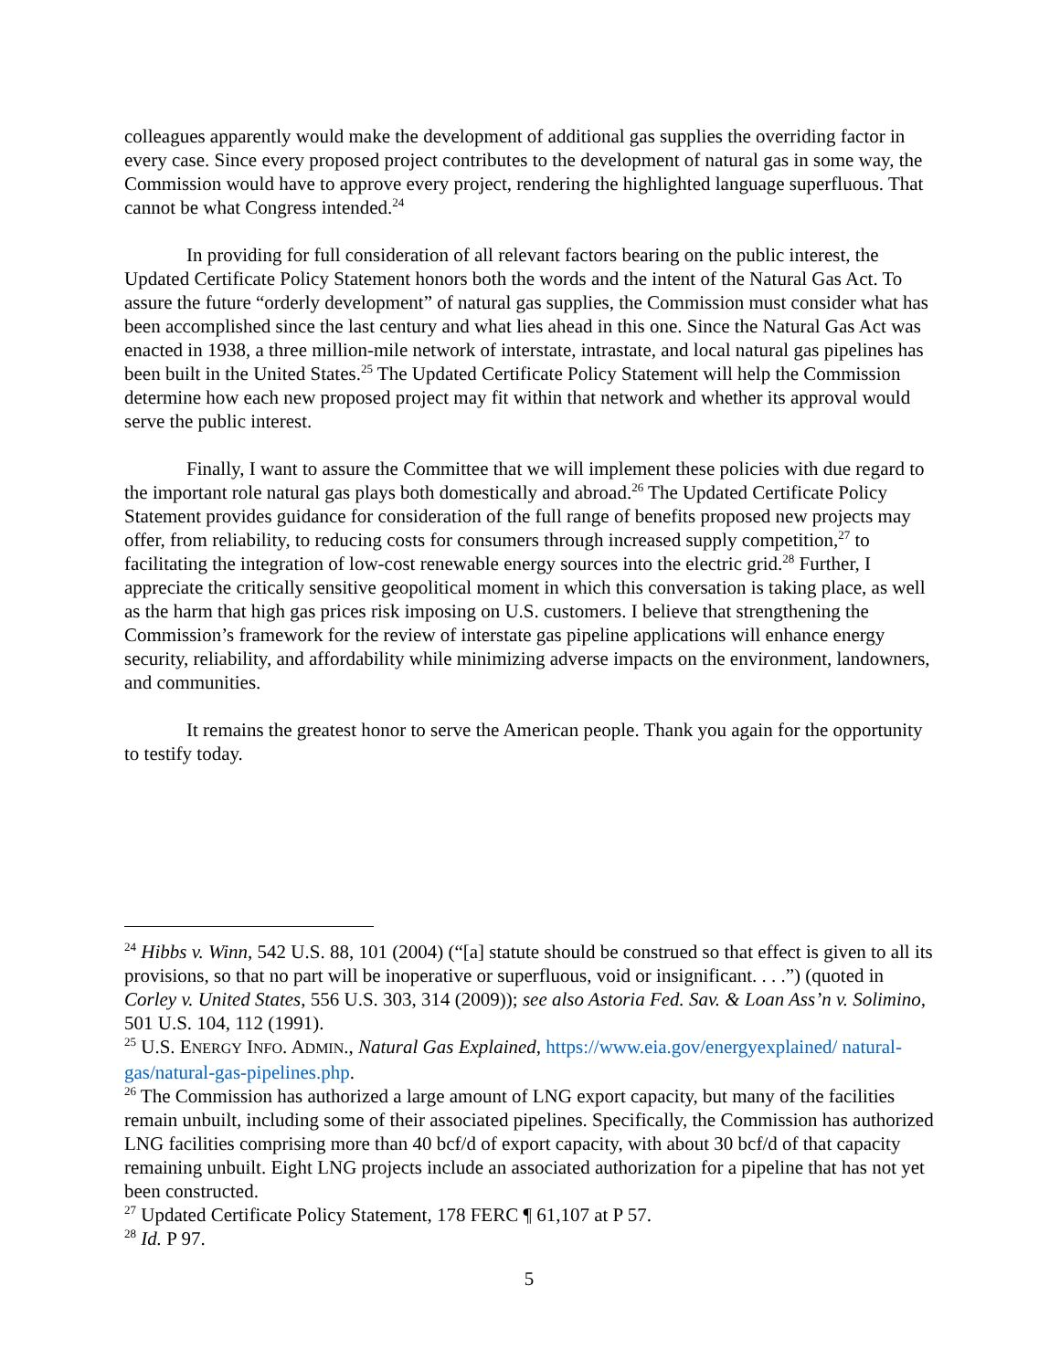colleagues apparently would make the development of additional gas supplies the overriding factor in every case. Since every proposed project contributes to the development of natural gas in some way, the Commission would have to approve every project, rendering the highlighted language superfluous. That cannot be what Congress intended.<sup>24</sup>
In providing for full consideration of all relevant factors bearing on the public interest, the Updated Certificate Policy Statement honors both the words and the intent of the Natural Gas Act. To assure the future “orderly development” of natural gas supplies, the Commission must consider what has been accomplished since the last century and what lies ahead in this one. Since the Natural Gas Act was enacted in 1938, a three million-mile network of interstate, intrastate, and local natural gas pipelines has been built in the United States.<sup>25</sup> The Updated Certificate Policy Statement will help the Commission determine how each new proposed project may fit within that network and whether its approval would serve the public interest.
Finally, I want to assure the Committee that we will implement these policies with due regard to the important role natural gas plays both domestically and abroad.<sup>26</sup> The Updated Certificate Policy Statement provides guidance for consideration of the full range of benefits proposed new projects may offer, from reliability, to reducing costs for consumers through increased supply competition,<sup>27</sup> to facilitating the integration of low-cost renewable energy sources into the electric grid.<sup>28</sup> Further, I appreciate the critically sensitive geopolitical moment in which this conversation is taking place, as well as the harm that high gas prices risk imposing on U.S. customers. I believe that strengthening the Commission’s framework for the review of interstate gas pipeline applications will enhance energy security, reliability, and affordability while minimizing adverse impacts on the environment, landowners, and communities.
It remains the greatest honor to serve the American people. Thank you again for the opportunity to testify today.
<sup>24</sup> Hibbs v. Winn, 542 U.S. 88, 101 (2004) (“[a] statute should be construed so that effect is given to all its provisions, so that no part will be inoperative or superfluous, void or insignificant. . . .”) (quoted in Corley v. United States, 556 U.S. 303, 314 (2009)); see also Astoria Fed. Sav. & Loan Ass’n v. Solimino, 501 U.S. 104, 112 (1991).
<sup>25</sup> U.S. ENERGY INFO. ADMIN., Natural Gas Explained, https://www.eia.gov/energyexplained/ natural-gas/natural-gas-pipelines.php.
<sup>26</sup> The Commission has authorized a large amount of LNG export capacity, but many of the facilities remain unbuilt, including some of their associated pipelines. Specifically, the Commission has authorized LNG facilities comprising more than 40 bcf/d of export capacity, with about 30 bcf/d of that capacity remaining unbuilt. Eight LNG projects include an associated authorization for a pipeline that has not yet been constructed.
<sup>27</sup> Updated Certificate Policy Statement, 178 FERC ¶ 61,107 at P 57.
<sup>28</sup> Id. P 97.
5